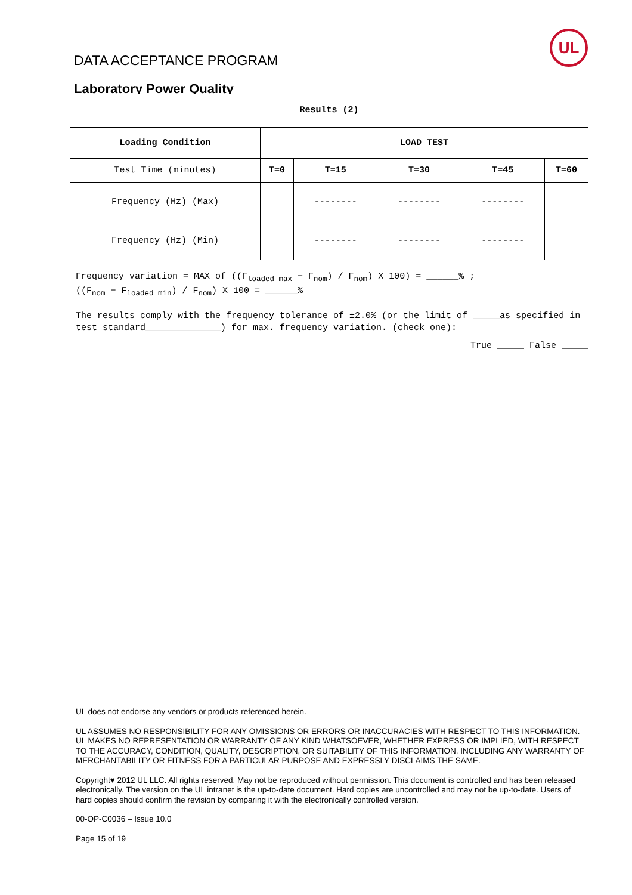DATA ACCEPTANCE PROGRAM
UL
Laboratory Power Quality
Results (2)
| Loading Condition | LOAD TEST | | | | |
| --- | --- | --- | --- | --- | --- |
| Test Time (minutes) | T=0 | T=15 | T=30 | T=45 | T=60 |
| Frequency (Hz) (Max) | | -------- | -------- | -------- | |
| Frequency (Hz) (Min) | | -------- | -------- | -------- | |
Frequency variation = MAX of ((F<sub>loaded max</sub> − F<sub>nom</sub>) / F<sub>nom</sub>) X 100) = ______% ;
((F<sub>nom</sub> − F<sub>loaded min</sub>) / F<sub>nom</sub>) X 100 = ______%
The results comply with the frequency tolerance of ±2.0% (or the limit of _____as specified in test standard______________) for max. frequency variation. (check one):
True _____ False _____
UL does not endorse any vendors or products referenced herein.
UL ASSUMES NO RESPONSIBILITY FOR ANY OMISSIONS OR ERRORS OR INACCURACIES WITH RESPECT TO THIS INFORMATION. UL MAKES NO REPRESENTATION OR WARRANTY OF ANY KIND WHATSOEVER, WHETHER EXPRESS OR IMPLIED, WITH RESPECT TO THE ACCURACY, CONDITION, QUALITY, DESCRIPTION, OR SUITABILITY OF THIS INFORMATION, INCLUDING ANY WARRANTY OF MERCHANTABILITY OR FITNESS FOR A PARTICULAR PURPOSE AND EXPRESSLY DISCLAIMS THE SAME.
Copyright♥ 2012 UL LLC. All rights reserved. May not be reproduced without permission. This document is controlled and has been released electronically. The version on the UL intranet is the up-to-date document. Hard copies are uncontrolled and may not be up-to-date. Users of hard copies should confirm the revision by comparing it with the electronically controlled version.
00-OP-C0036 – Issue 10.0
Page 15 of 19